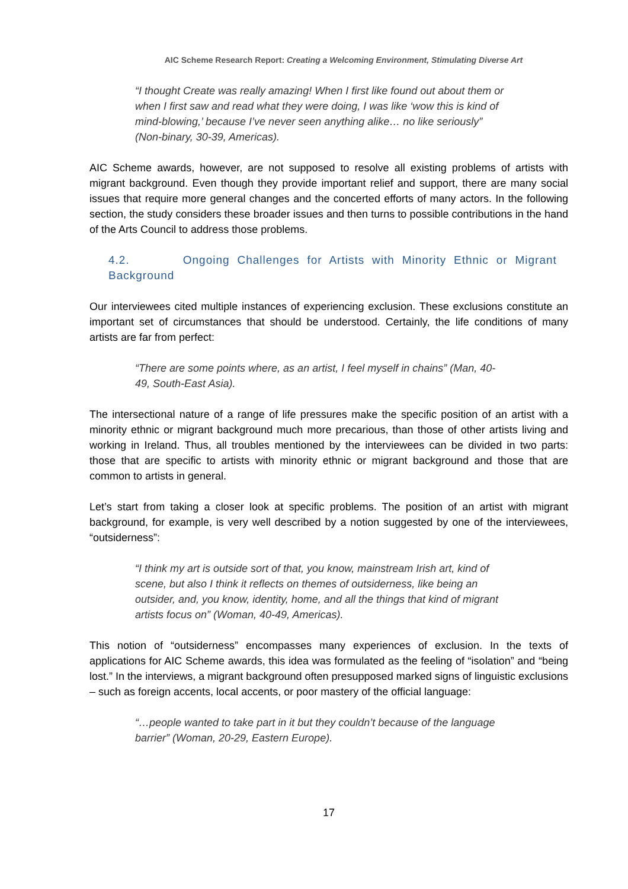AIC Scheme Research Report: Creating a Welcoming Environment, Stimulating Diverse Art
“I thought Create was really amazing! When I first like found out about them or when I first saw and read what they were doing, I was like ‘wow this is kind of mind-blowing,’ because I’ve never seen anything alike… no like seriously” (Non-binary, 30-39, Americas).
AIC Scheme awards, however, are not supposed to resolve all existing problems of artists with migrant background. Even though they provide important relief and support, there are many social issues that require more general changes and the concerted efforts of many actors. In the following section, the study considers these broader issues and then turns to possible contributions in the hand of the Arts Council to address those problems.
4.2. Ongoing Challenges for Artists with Minority Ethnic or Migrant Background
Our interviewees cited multiple instances of experiencing exclusion. These exclusions constitute an important set of circumstances that should be understood. Certainly, the life conditions of many artists are far from perfect:
“There are some points where, as an artist, I feel myself in chains” (Man, 40-49, South-East Asia).
The intersectional nature of a range of life pressures make the specific position of an artist with a minority ethnic or migrant background much more precarious, than those of other artists living and working in Ireland. Thus, all troubles mentioned by the interviewees can be divided in two parts: those that are specific to artists with minority ethnic or migrant background and those that are common to artists in general.
Let’s start from taking a closer look at specific problems. The position of an artist with migrant background, for example, is very well described by a notion suggested by one of the interviewees, “outsiderness”:
“I think my art is outside sort of that, you know, mainstream Irish art, kind of scene, but also I think it reflects on themes of outsiderness, like being an outsider, and, you know, identity, home, and all the things that kind of migrant artists focus on” (Woman, 40-49, Americas).
This notion of “outsiderness” encompasses many experiences of exclusion. In the texts of applications for AIC Scheme awards, this idea was formulated as the feeling of “isolation” and “being lost.” In the interviews, a migrant background often presupposed marked signs of linguistic exclusions – such as foreign accents, local accents, or poor mastery of the official language:
“…people wanted to take part in it but they couldn’t because of the language barrier” (Woman, 20-29, Eastern Europe).
17